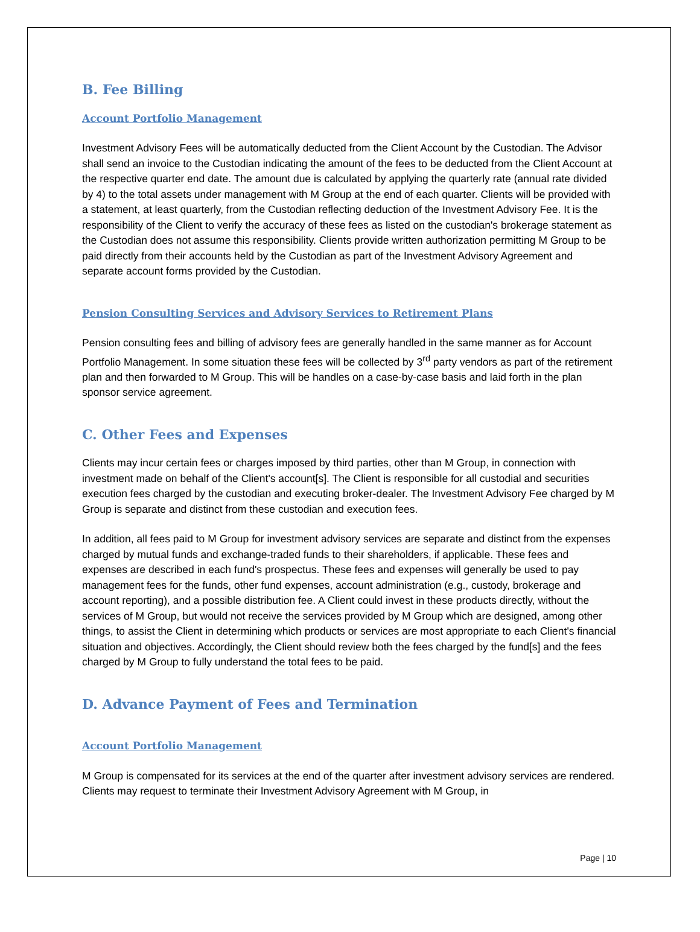B. Fee Billing
Account Portfolio Management
Investment Advisory Fees will be automatically deducted from the Client Account by the Custodian. The Advisor shall send an invoice to the Custodian indicating the amount of the fees to be deducted from the Client Account at the respective quarter end date. The amount due is calculated by applying the quarterly rate (annual rate divided by 4) to the total assets under management with M Group at the end of each quarter. Clients will be provided with a statement, at least quarterly, from the Custodian reflecting deduction of the Investment Advisory Fee. It is the responsibility of the Client to verify the accuracy of these fees as listed on the custodian's brokerage statement as the Custodian does not assume this responsibility. Clients provide written authorization permitting M Group to be paid directly from their accounts held by the Custodian as part of the Investment Advisory Agreement and separate account forms provided by the Custodian.
Pension Consulting Services and Advisory Services to Retirement Plans
Pension consulting fees and billing of advisory fees are generally handled in the same manner as for Account Portfolio Management. In some situation these fees will be collected by 3<sup>rd</sup> party vendors as part of the retirement plan and then forwarded to M Group. This will be handles on a case-by-case basis and laid forth in the plan sponsor service agreement.
C. Other Fees and Expenses
Clients may incur certain fees or charges imposed by third parties, other than M Group, in connection with investment made on behalf of the Client's account[s]. The Client is responsible for all custodial and securities execution fees charged by the custodian and executing broker-dealer. The Investment Advisory Fee charged by M Group is separate and distinct from these custodian and execution fees.
In addition, all fees paid to M Group for investment advisory services are separate and distinct from the expenses charged by mutual funds and exchange-traded funds to their shareholders, if applicable. These fees and expenses are described in each fund's prospectus. These fees and expenses will generally be used to pay management fees for the funds, other fund expenses, account administration (e.g., custody, brokerage and account reporting), and a possible distribution fee. A Client could invest in these products directly, without the services of M Group, but would not receive the services provided by M Group which are designed, among other things, to assist the Client in determining which products or services are most appropriate to each Client's financial situation and objectives. Accordingly, the Client should review both the fees charged by the fund[s] and the fees charged by M Group to fully understand the total fees to be paid.
D. Advance Payment of Fees and Termination
Account Portfolio Management
M Group is compensated for its services at the end of the quarter after investment advisory services are rendered. Clients may request to terminate their Investment Advisory Agreement with M Group, in
Page | 10